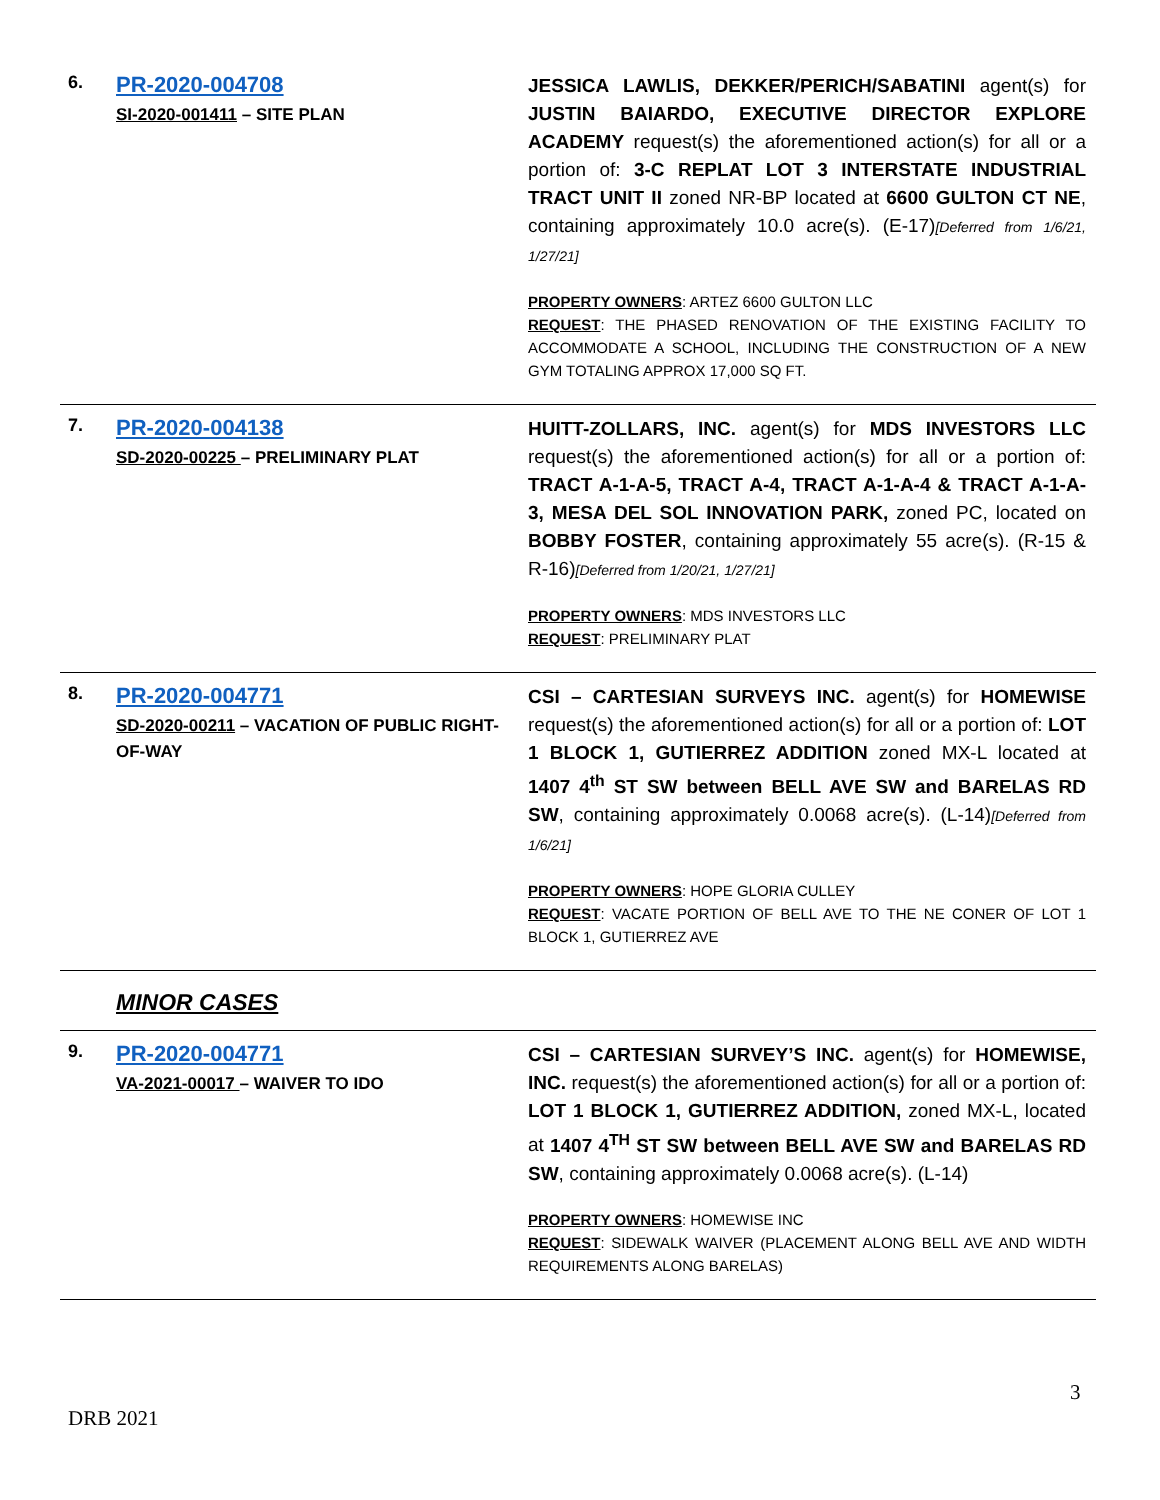| 6. | PR-2020-004708 SI-2020-001411 – SITE PLAN | JESSICA LAWLIS, DEKKER/PERICH/SABATINI agent(s) for JUSTIN BAIARDO, EXECUTIVE DIRECTOR EXPLORE ACADEMY request(s) the aforementioned action(s) for all or a portion of: 3-C REPLAT LOT 3 INTERSTATE INDUSTRIAL TRACT UNIT II zoned NR-BP located at 6600 GULTON CT NE , containing approximately 10.0 acre(s). (E-17) [Deferred from 1/6/21, 1/27/21] PROPERTY OWNERS : ARTEZ 6600 GULTON LLC REQUEST : THE PHASED RENOVATION OF THE EXISTING FACILITY TO ACCOMMODATE A SCHOOL, INCLUDING THE CONSTRUCTION OF A NEW GYM TOTALING APPROX 17,000 SQ FT. |
| 7. | PR-2020-004138 SD-2020-00225 – PRELIMINARY PLAT | HUITT-ZOLLARS, INC. agent(s) for MDS INVESTORS LLC request(s) the aforementioned action(s) for all or a portion of: TRACT A-1-A-5, TRACT A-4, TRACT A-1-A-4 & TRACT A-1-A-3, MESA DEL SOL INNOVATION PARK, zoned PC, located on BOBBY FOSTER , containing approximately 55 acre(s). (R-15 & R-16) [Deferred from 1/20/21, 1/27/21] PROPERTY OWNERS : MDS INVESTORS LLC REQUEST : PRELIMINARY PLAT |
| 8. | PR-2020-004771 SD-2020-00211 – VACATION OF PUBLIC RIGHT-OF-WAY | CSI – CARTESIAN SURVEYS INC. agent(s) for HOMEWISE request(s) the aforementioned action(s) for all or a portion of: LOT 1 BLOCK 1, GUTIERREZ ADDITION zoned MX-L located at 1407 4<sup>th</sup> ST SW between BELL AVE SW and BARELAS RD SW , containing approximately 0.0068 acre(s). (L-14) [Deferred from 1/6/21] PROPERTY OWNERS : HOPE GLORIA CULLEY REQUEST : VACATE PORTION OF BELL AVE TO THE NE CONER OF LOT 1 BLOCK 1, GUTIERREZ AVE |
| | MINOR CASES | |
| 9. | PR-2020-004771 VA-2021-00017 – WAIVER TO IDO | CSI – CARTESIAN SURVEY’S INC. agent(s) for HOMEWISE, INC. request(s) the aforementioned action(s) for all or a portion of: LOT 1 BLOCK 1, GUTIERREZ ADDITION, zoned MX-L, located at 1407 4<sup>TH</sup> ST SW between BELL AVE SW and BARELAS RD SW , containing approximately 0.0068 acre(s). (L-14) PROPERTY OWNERS : HOMEWISE INC REQUEST : SIDEWALK WAIVER (PLACEMENT ALONG BELL AVE AND WIDTH REQUIREMENTS ALONG BARELAS) |
3
DRB 2021